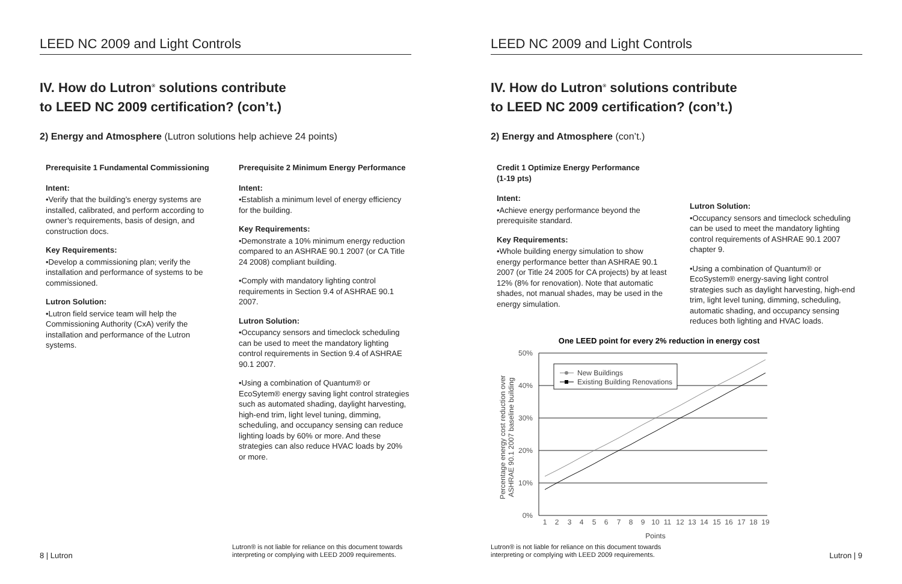LEED NC 2009 and Light Controls
IV. How do Lutron<sup>®</sup> solutions contribute
to LEED NC 2009 certification? (con’t.)
2) Energy and Atmosphere (Lutron solutions help achieve 24 points)
Prerequisite 1 Fundamental Commissioning
Intent:
•Verify that the building’s energy systems are installed, calibrated, and perform according to owner’s requirements, basis of design, and construction docs.
Key Requirements:
•Develop a commissioning plan; verify the installation and performance of systems to be commissioned.
Lutron Solution:
•Lutron field service team will help the Commissioning Authority (CxA) verify the installation and performance of the Lutron systems.
Prerequisite 2 Minimum Energy Performance
Intent:
•Establish a minimum level of energy efficiency for the building.
Key Requirements:
•Demonstrate a 10% minimum energy reduction compared to an ASHRAE 90.1 2007 (or CA Title 24 2008) compliant building.
•Comply with mandatory lighting control requirements in Section 9.4 of ASHRAE 90.1 2007.
Lutron Solution:
•Occupancy sensors and timeclock scheduling can be used to meet the mandatory lighting control requirements in Section 9.4 of ASHRAE 90.1 2007.
•Using a combination of Quantum® or EcoSytem® energy saving light control strategies such as automated shading, daylight harvesting, high-end trim, light level tuning, dimming, scheduling, and occupancy sensing can reduce lighting loads by 60% or more. And these strategies can also reduce HVAC loads by 20% or more.
8 | Lutron
Lutron® is not liable for reliance on this document towards
interpreting or complying with LEED 2009 requirements.
LEED NC 2009 and Light Controls
IV. How do Lutron<sup>®</sup> solutions contribute
to LEED NC 2009 certification? (con’t.)
2) Energy and Atmosphere (con’t.)
Credit 1 Optimize Energy Performance
(1-19 pts)
Intent:
•Achieve energy performance beyond the prerequisite standard.
Key Requirements:
•Whole building energy simulation to show energy performance better than ASHRAE 90.1 2007 (or Title 24 2005 for CA projects) by at least 12% (8% for renovation). Note that automatic shades, not manual shades, may be used in the energy simulation.
Lutron Solution:
•Occupancy sensors and timeclock scheduling can be used to meet the mandatory lighting control requirements of ASHRAE 90.1 2007 chapter 9.
•Using a combination of Quantum® or EcoSystem® energy-saving light control strategies such as daylight harvesting, high-end trim, light level tuning, dimming, scheduling, automatic shading, and occupancy sensing reduces both lighting and HVAC loads.
One LEED point for every 2% reduction in energy cost
50%
40%
30%
20%
10%
0%
Percentage energy cost reduction over
ASHRAE 90.1 2007 baseline building
New Buildings
Existing Building Renovations
1
2
3
4
5
6
7
8
9
10
11
12
13
14
15
16
17
18
19
Points
Lutron® is not liable for reliance on this document towards
interpreting or complying with LEED 2009 requirements.
Lutron | 9